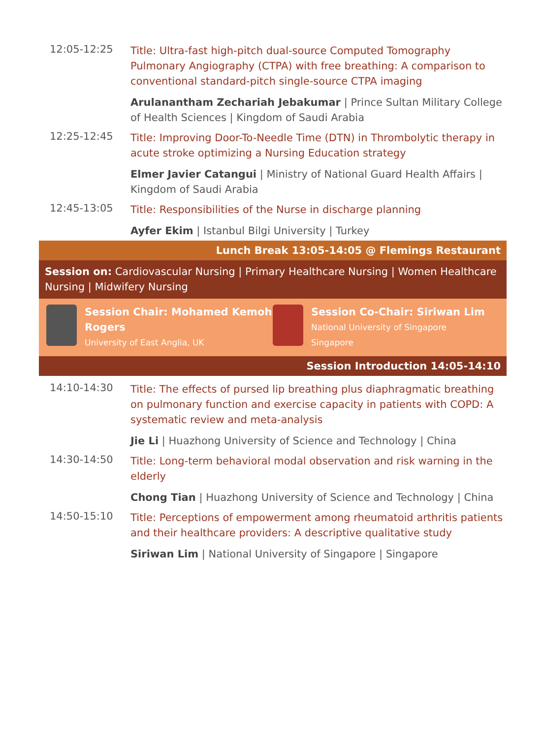12:05-12:25
Title: Ultra-fast high-pitch dual-source Computed Tomography Pulmonary Angiography (CTPA) with free breathing: A comparison to conventional standard-pitch single-source CTPA imaging
Arulanantham Zechariah Jebakumar | Prince Sultan Military College of Health Sciences | Kingdom of Saudi Arabia
12:25-12:45
Title: Improving Door-To-Needle Time (DTN) in Thrombolytic therapy in acute stroke optimizing a Nursing Education strategy
Elmer Javier Catangui | Ministry of National Guard Health Affairs | Kingdom of Saudi Arabia
12:45-13:05
Title: Responsibilities of the Nurse in discharge planning
Ayfer Ekim | Istanbul Bilgi University | Turkey
Lunch Break 13:05-14:05 @ Flemings Restaurant
Session on: Cardiovascular Nursing | Primary Healthcare Nursing | Women Healthcare Nursing | Midwifery Nursing
Session Chair: Mohamed Kemoh Rogers
University of East Anglia, UK
Session Co-Chair: Siriwan Lim
National University of Singapore
Singapore
Session Introduction 14:05-14:10
14:10-14:30
Title: The effects of pursed lip breathing plus diaphragmatic breathing on pulmonary function and exercise capacity in patients with COPD: A systematic review and meta-analysis
Jie Li | Huazhong University of Science and Technology | China
14:30-14:50
Title: Long-term behavioral modal observation and risk warning in the elderly
Chong Tian | Huazhong University of Science and Technology | China
14:50-15:10
Title: Perceptions of empowerment among rheumatoid arthritis patients and their healthcare providers: A descriptive qualitative study
Siriwan Lim | National University of Singapore | Singapore